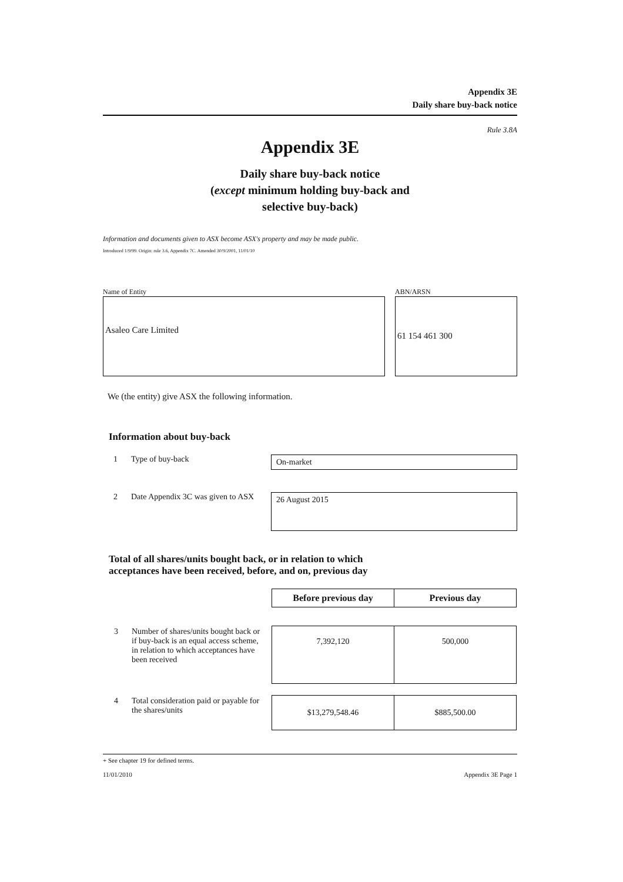Appendix 3E
Daily share buy-back notice
Rule 3.8A
Appendix 3E
Daily share buy-back notice
(except minimum holding buy-back and
selective buy-back)
Information and documents given to ASX become ASX's property and may be made public.
Introduced 1/9/99. Origin: rule 3.6, Appendix 7C. Amended 30/9/2001, 11/01/10
Name of Entity
Asaleo Care Limited
ABN/ARSN
61 154 461 300
We (the entity) give ASX the following information.
Information about buy-back
1 Type of buy-back
On-market
2 Date Appendix 3C was given to ASX
26 August 2015
Total of all shares/units bought back, or in relation to which
acceptances have been received, before, and on, previous day
| | Before previous day | Previous day |
| 3 Number of shares/units bought back or if buy-back is an equal access scheme, in relation to which acceptances have been received | 7,392,120 | 500,000 |
| 4 Total consideration paid or payable for the shares/units | $13,279,548.46 | $885,500.00 |
+ See chapter 19 for defined terms.
11/01/2010 Appendix 3E Page 1